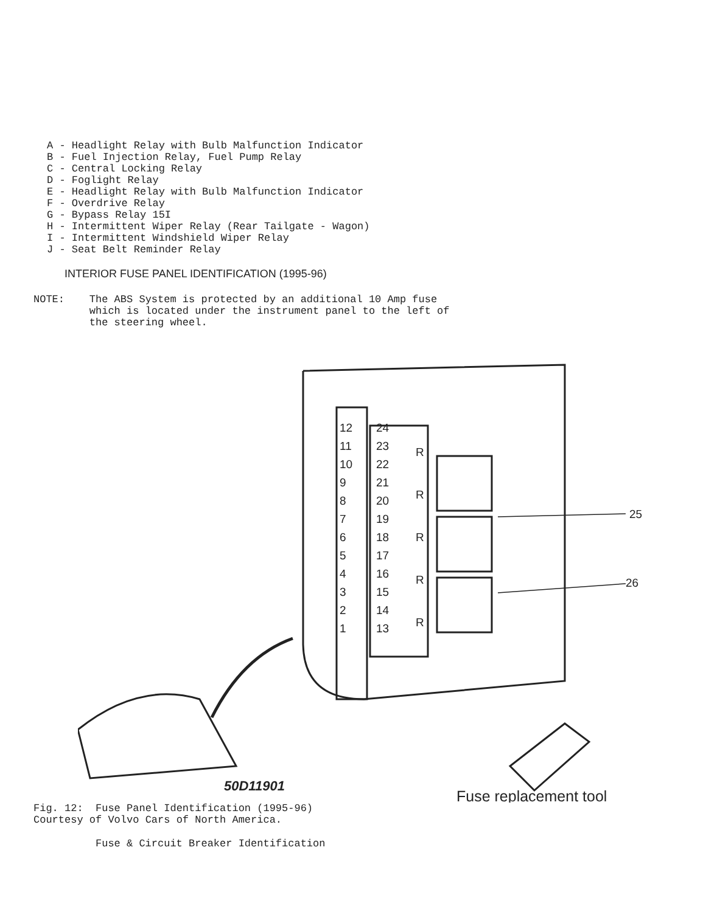A - Headlight Relay with Bulb Malfunction Indicator B - Fuel Injection Relay, Fuel Pump Relay C - Central Locking Relay D - Foglight Relay E - Headlight Relay with Bulb Malfunction Indicator F - Overdrive Relay G - Bypass Relay 15I H - Intermittent Wiper Relay (Rear Tailgate - Wagon) I - Intermittent Windshield Wiper Relay J - Seat Belt Reminder Relay
INTERIOR FUSE PANEL IDENTIFICATION (1995-96)
NOTE: The ABS System is protected by an additional 10 Amp fuse which is located under the instrument panel to the left of the steering wheel.
12
11
10
9
8
7
6
5
4
3
2
1
24
23
22
21
20
19
18
17
16
15
14
13
R
R
R
R
R
25
26
50D11901
Fuse replacement tool
Fig. 12: Fuse Panel Identification (1995-96) Courtesy of Volvo Cars of North America.
Fuse & Circuit Breaker Identification